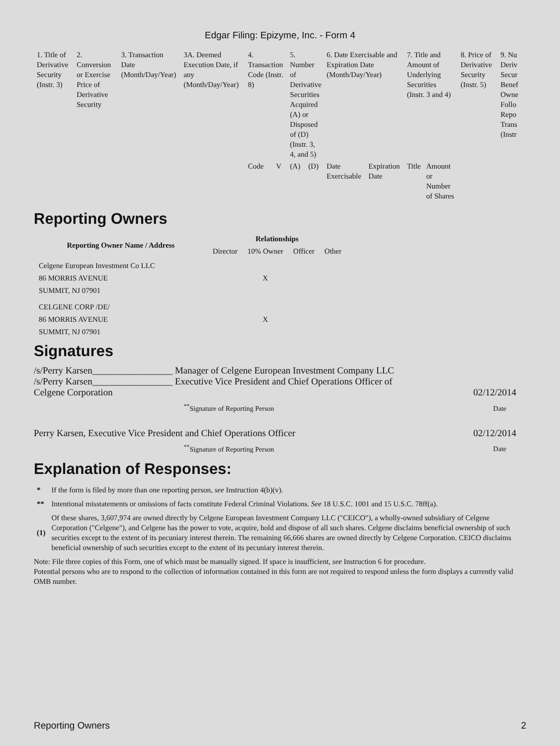Edgar Filing: Epizyme, Inc. - Form 4
| 1. Title of Derivative Security (Instr. 3) | 2. Conversion or Exercise Price of Derivative Security | 3. Transaction Date (Month/Day/Year) | 3A. Deemed Execution Date, if any (Month/Day/Year) | 4. Transaction Code (Instr. 8) | | 5. Number of Derivative Securities Acquired (A) or Disposed of (D) (Instr. 3, 4, and 5) | | 6. Date Exercisable and Expiration Date (Month/Day/Year) | | 7. Title and Amount of Underlying Securities (Instr. 3 and 4) | | 8. Price of Derivative Security (Instr. 5) | 9. Nu Deriv Secur Benef Owne Follo Repo Trans (Instr |
| | | | | Code | V | (A) | (D) | Date Exercisable | Expiration Date | Title | Amount or Number of Shares | | |
Reporting Owners
| Reporting Owner Name / Address | Relationships | | | |
| --- | --- | --- | --- | --- |
| | Director | 10% Owner | Officer | Other |
| Celgene European Investment Co LLC 86 MORRIS AVENUE SUMMIT, NJ 07901 | | X | | |
| CELGENE CORP /DE/ 86 MORRIS AVENUE SUMMIT, NJ 07901 | | X | | |
Signatures
/s/Perry Karsen_________________ Manager of Celgene European Investment Company LLC /s/Perry Karsen_________________ Executive Vice President and Chief Operations Officer of Celgene Corporation
02/12/2014
<sup>**</sup> Signature of Reporting Person
Date
Perry Karsen, Executive Vice President and Chief Operations Officer
02/12/2014
<sup>**</sup> Signature of Reporting Person
Date
Explanation of Responses:
| * | If the form is filed by more than one reporting person, see Instruction 4(b)(v). |
| ** | Intentional misstatements or omissions of facts constitute Federal Criminal Violations. See 18 U.S.C. 1001 and 15 U.S.C. 78ff(a). |
| (1) | Of these shares, 3,607,974 are owned directly by Celgene European Investment Company LLC ("CEICO"), a wholly-owned subsidiary of Celgene Corporation ("Celgene"), and Celgene has the power to vote, acquire, hold and dispose of all such shares. Celgene disclaims beneficial ownership of such securities except to the extent of its pecuniary interest therein. The remaining 66,666 shares are owned directly by Celgene Corporation. CEICO disclaims beneficial ownership of such securities except to the extent of its pecuniary interest therein. |
Note: File three copies of this Form, one of which must be manually signed. If space is insufficient, see Instruction 6 for procedure.
Potential persons who are to respond to the collection of information contained in this form are not required to respond unless the form displays a currently valid OMB number.
Reporting Owners 2